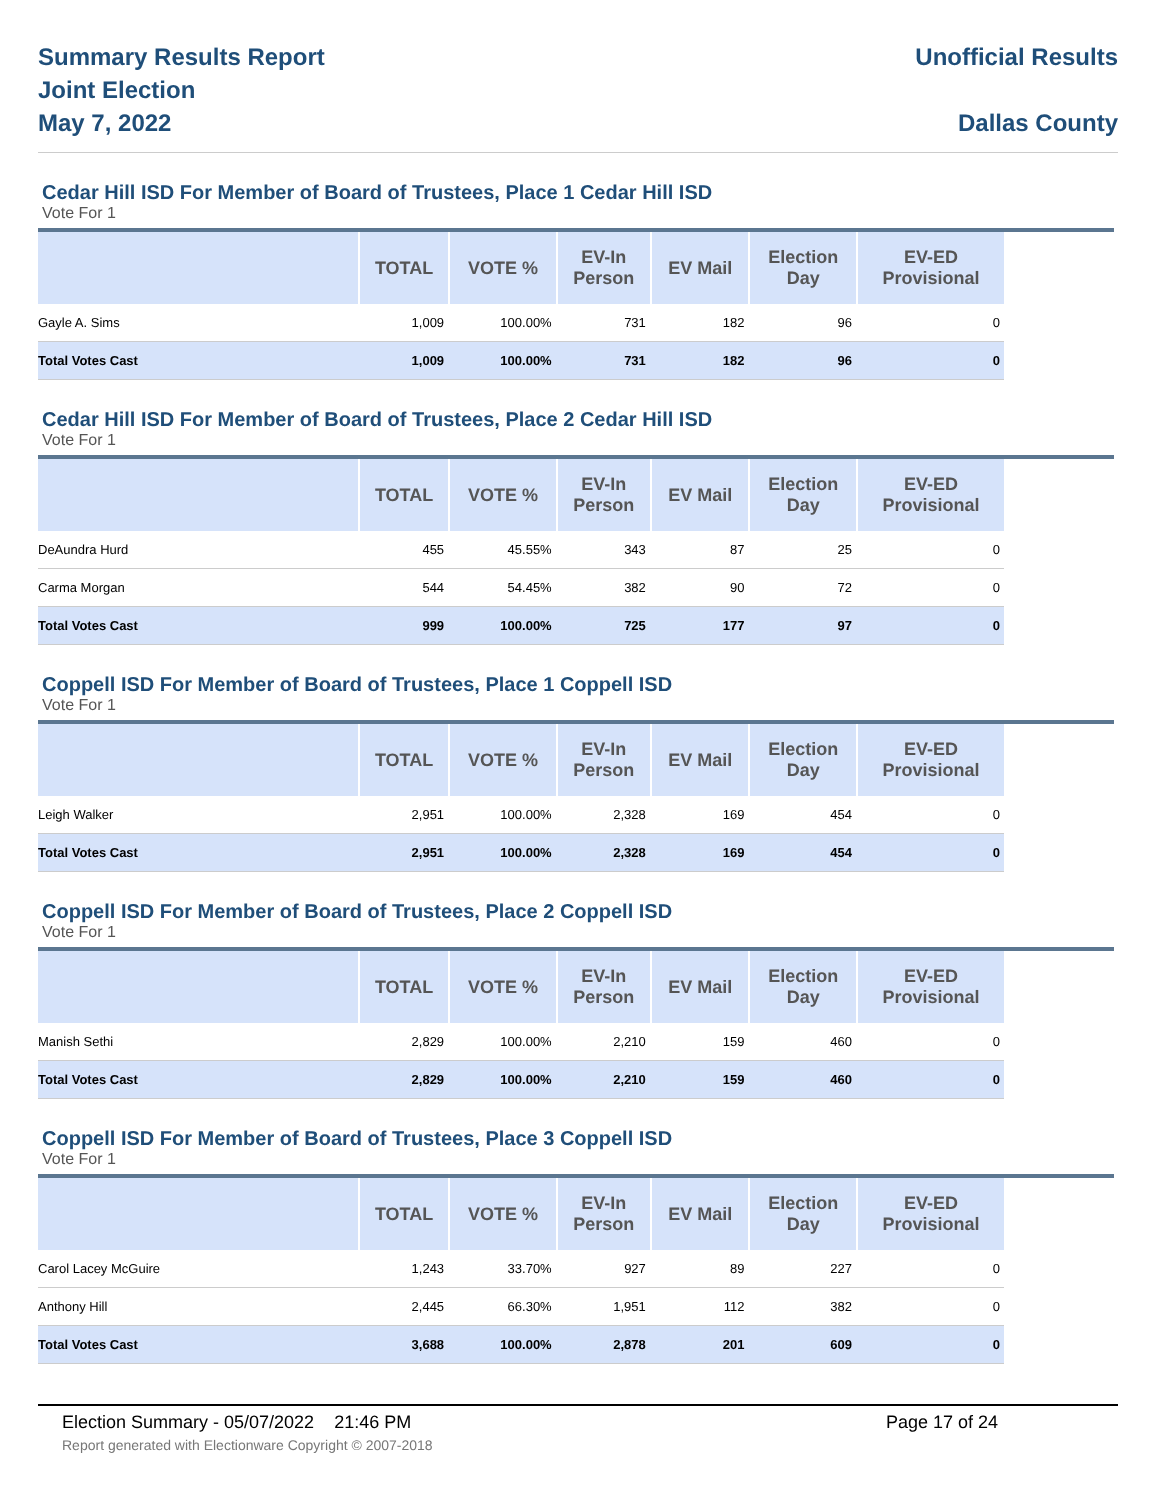Summary Results Report
Joint Election
May 7, 2022
Unofficial Results
Dallas County
Cedar Hill ISD For Member of Board of Trustees, Place 1 Cedar Hill ISD
Vote For 1
| | TOTAL | VOTE % | EV-In Person | EV Mail | Election Day | EV-ED Provisional |
| --- | --- | --- | --- | --- | --- | --- |
| Gayle A. Sims | 1,009 | 100.00% | 731 | 182 | 96 | 0 |
| Total Votes Cast | 1,009 | 100.00% | 731 | 182 | 96 | 0 |
Cedar Hill ISD For Member of Board of Trustees, Place 2 Cedar Hill ISD
Vote For 1
| | TOTAL | VOTE % | EV-In Person | EV Mail | Election Day | EV-ED Provisional |
| --- | --- | --- | --- | --- | --- | --- |
| DeAundra Hurd | 455 | 45.55% | 343 | 87 | 25 | 0 |
| Carma Morgan | 544 | 54.45% | 382 | 90 | 72 | 0 |
| Total Votes Cast | 999 | 100.00% | 725 | 177 | 97 | 0 |
Coppell ISD For Member of Board of Trustees, Place 1 Coppell ISD
Vote For 1
| | TOTAL | VOTE % | EV-In Person | EV Mail | Election Day | EV-ED Provisional |
| --- | --- | --- | --- | --- | --- | --- |
| Leigh Walker | 2,951 | 100.00% | 2,328 | 169 | 454 | 0 |
| Total Votes Cast | 2,951 | 100.00% | 2,328 | 169 | 454 | 0 |
Coppell ISD For Member of Board of Trustees, Place 2 Coppell ISD
Vote For 1
| | TOTAL | VOTE % | EV-In Person | EV Mail | Election Day | EV-ED Provisional |
| --- | --- | --- | --- | --- | --- | --- |
| Manish Sethi | 2,829 | 100.00% | 2,210 | 159 | 460 | 0 |
| Total Votes Cast | 2,829 | 100.00% | 2,210 | 159 | 460 | 0 |
Coppell ISD For Member of Board of Trustees, Place 3 Coppell ISD
Vote For 1
| | TOTAL | VOTE % | EV-In Person | EV Mail | Election Day | EV-ED Provisional |
| --- | --- | --- | --- | --- | --- | --- |
| Carol Lacey McGuire | 1,243 | 33.70% | 927 | 89 | 227 | 0 |
| Anthony Hill | 2,445 | 66.30% | 1,951 | 112 | 382 | 0 |
| Total Votes Cast | 3,688 | 100.00% | 2,878 | 201 | 609 | 0 |
Election Summary - 05/07/2022 21:46 PM Page 17 of 24
Report generated with Electionware Copyright © 2007-2018